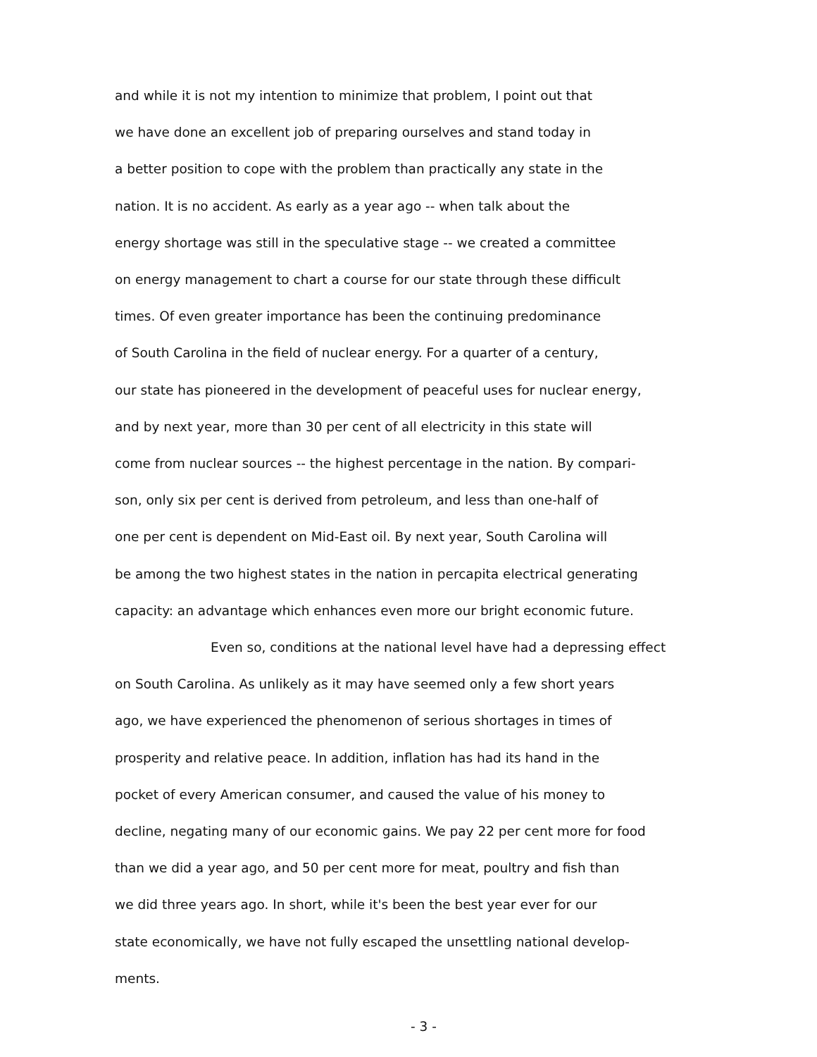and while it is not my intention to minimize that problem, I point out that
we have done an excellent job of preparing ourselves and stand today in
a better position to cope with the problem than practically any state in the
nation. It is no accident. As early as a year ago -- when talk about the
energy shortage was still in the speculative stage -- we created a committee
on energy management to chart a course for our state through these difficult
times. Of even greater importance has been the continuing predominance
of South Carolina in the field of nuclear energy. For a quarter of a century,
our state has pioneered in the development of peaceful uses for nuclear energy,
and by next year, more than 30 per cent of all electricity in this state will
come from nuclear sources -- the highest percentage in the nation. By compari-
son, only six per cent is derived from petroleum, and less than one-half of
one per cent is dependent on Mid-East oil. By next year, South Carolina will
be among the two highest states in the nation in percapita electrical generating
capacity: an advantage which enhances even more our bright economic future.
Even so, conditions at the national level have had a depressing effect
on South Carolina. As unlikely as it may have seemed only a few short years
ago, we have experienced the phenomenon of serious shortages in times of
prosperity and relative peace. In addition, inflation has had its hand in the
pocket of every American consumer, and caused the value of his money to
decline, negating many of our economic gains. We pay 22 per cent more for food
than we did a year ago, and 50 per cent more for meat, poultry and fish than
we did three years ago. In short, while it's been the best year ever for our
state economically, we have not fully escaped the unsettling national develop-
ments.
- 3 -